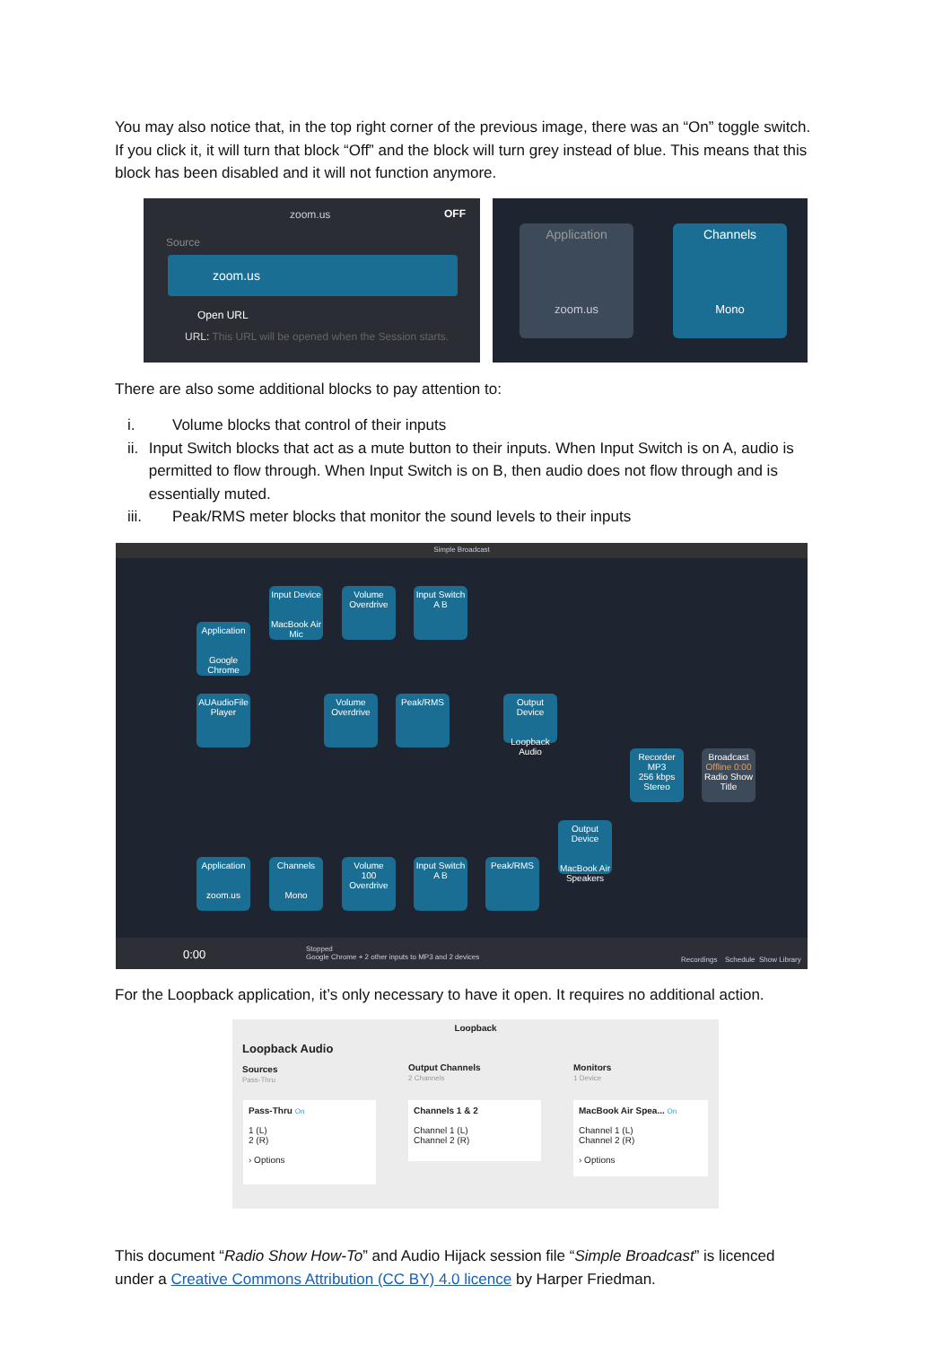You may also notice that, in the top right corner of the previous image, there was an “On” toggle switch. If you click it, it will turn that block “Off” and the block will turn grey instead of blue. This means that this block has been disabled and it will not function anymore.
zoom.us OFF
Source
zoom.us
Open URL
URL: This URL will be opened when the Session starts.
Application
zoom.us
Channels
Mono
There are also some additional blocks to pay attention to:
i. Volume blocks that control of their inputs
ii. Input Switch blocks that act as a mute button to their inputs. When Input Switch is on A, audio is permitted to flow through. When Input Switch is on B, then audio does not flow through and is essentially muted.
iii. Peak/RMS meter blocks that monitor the sound levels to their inputs
Simple Broadcast
Input Device
MacBook Air Mic
Volume
Overdrive
Input Switch
A B
Application
Google Chrome
AUAudioFile Player
Volume
Overdrive
Peak/RMS
Output Device
Loopback Audio
Recorder
MP3
256 kbps Stereo
Broadcast
Offline 0:00
Radio Show Title
Output Device
MacBook Air Speakers
Application
zoom.us
Channels
Mono
Volume
100
Overdrive
Input Switch
A B
Peak/RMS
0:00 Stopped
Google Chrome + 2 other inputs to MP3 and 2 devices Recordings Schedule Show Library
For the Loopback application, it’s only necessary to have it open. It requires no additional action.
Loopback
Loopback Audio
Sources
Pass-Thru
Output Channels
2 Channels
Monitors
1 Device
Pass-Thru On
1 (L)
2 (R)
› Options
Channels 1 & 2
Channel 1 (L)
Channel 2 (R)
MacBook Air Spea... On
Channel 1 (L)
Channel 2 (R)
› Options
This document “Radio Show How-To” and Audio Hijack session file “Simple Broadcast” is licenced under a Creative Commons Attribution (CC BY) 4.0 licence by Harper Friedman.